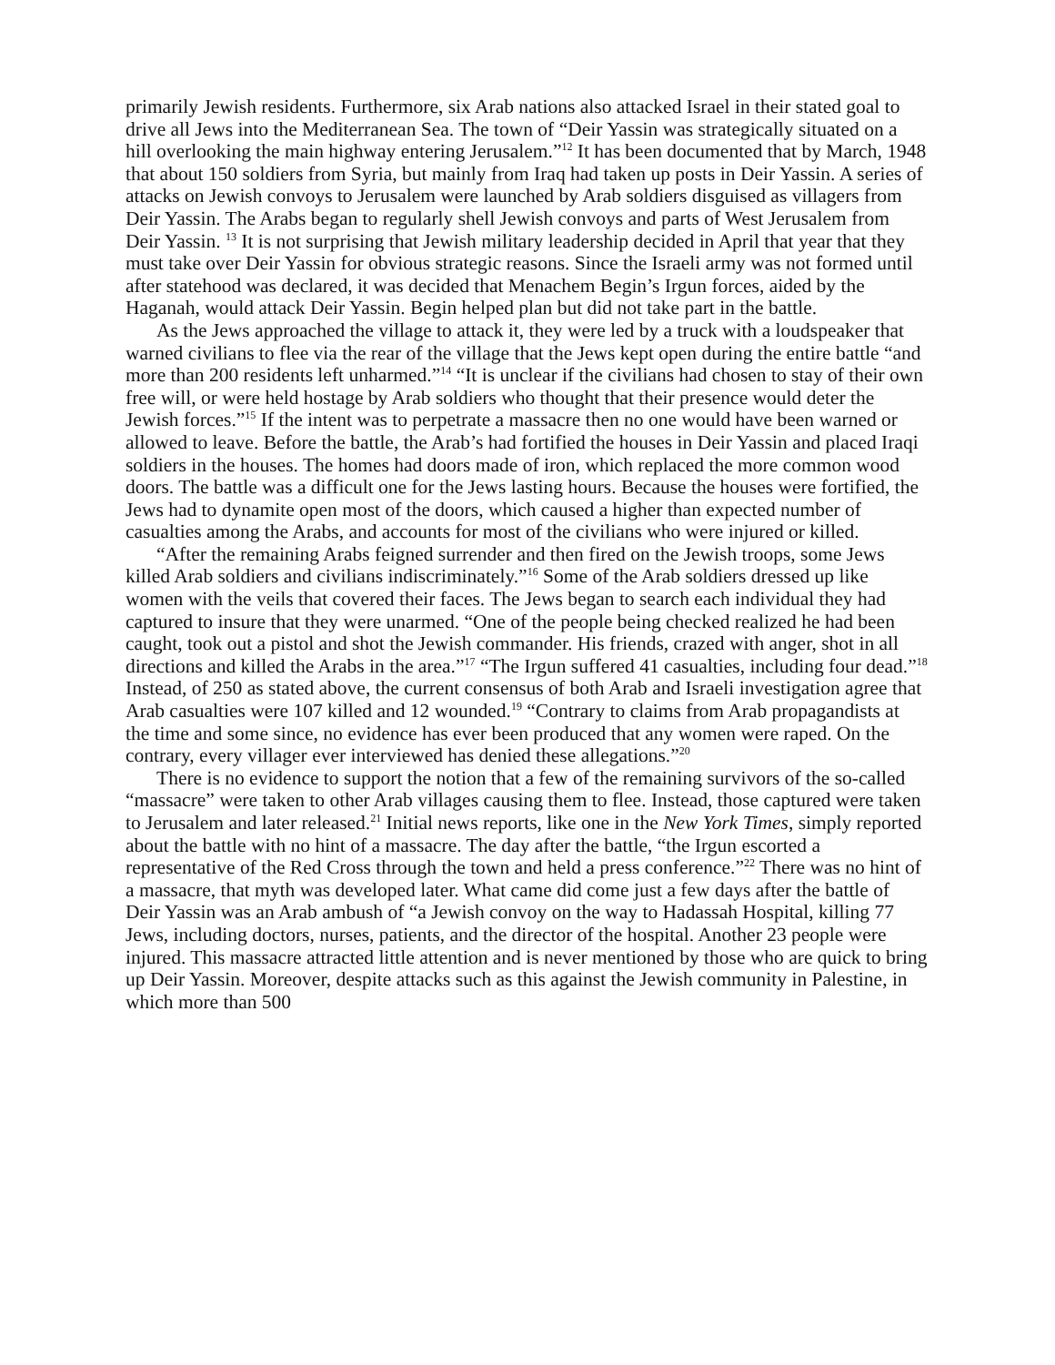primarily Jewish residents. Furthermore, six Arab nations also attacked Israel in their stated goal to drive all Jews into the Mediterranean Sea. The town of “Deir Yassin was strategically situated on a hill overlooking the main highway entering Jerusalem.”<sup>12</sup> It has been documented that by March, 1948 that about 150 soldiers from Syria, but mainly from Iraq had taken up posts in Deir Yassin. A series of attacks on Jewish convoys to Jerusalem were launched by Arab soldiers disguised as villagers from Deir Yassin. The Arabs began to regularly shell Jewish convoys and parts of West Jerusalem from Deir Yassin. <sup>13</sup> It is not surprising that Jewish military leadership decided in April that year that they must take over Deir Yassin for obvious strategic reasons. Since the Israeli army was not formed until after statehood was declared, it was decided that Menachem Begin’s Irgun forces, aided by the Haganah, would attack Deir Yassin. Begin helped plan but did not take part in the battle.
As the Jews approached the village to attack it, they were led by a truck with a loudspeaker that warned civilians to flee via the rear of the village that the Jews kept open during the entire battle “and more than 200 residents left unharmed.”<sup>14</sup> “It is unclear if the civilians had chosen to stay of their own free will, or were held hostage by Arab soldiers who thought that their presence would deter the Jewish forces.”<sup>15</sup> If the intent was to perpetrate a massacre then no one would have been warned or allowed to leave. Before the battle, the Arab’s had fortified the houses in Deir Yassin and placed Iraqi soldiers in the houses. The homes had doors made of iron, which replaced the more common wood doors. The battle was a difficult one for the Jews lasting hours. Because the houses were fortified, the Jews had to dynamite open most of the doors, which caused a higher than expected number of casualties among the Arabs, and accounts for most of the civilians who were injured or killed.
“After the remaining Arabs feigned surrender and then fired on the Jewish troops, some Jews killed Arab soldiers and civilians indiscriminately.”<sup>16</sup> Some of the Arab soldiers dressed up like women with the veils that covered their faces. The Jews began to search each individual they had captured to insure that they were unarmed. “One of the people being checked realized he had been caught, took out a pistol and shot the Jewish commander. His friends, crazed with anger, shot in all directions and killed the Arabs in the area.”<sup>17</sup> “The Irgun suffered 41 casualties, including four dead.”<sup>18</sup> Instead, of 250 as stated above, the current consensus of both Arab and Israeli investigation agree that Arab casualties were 107 killed and 12 wounded.<sup>19</sup> “Contrary to claims from Arab propagandists at the time and some since, no evidence has ever been produced that any women were raped. On the contrary, every villager ever interviewed has denied these allegations.”<sup>20</sup>
There is no evidence to support the notion that a few of the remaining survivors of the so-called “massacre” were taken to other Arab villages causing them to flee. Instead, those captured were taken to Jerusalem and later released.<sup>21</sup> Initial news reports, like one in the New York Times, simply reported about the battle with no hint of a massacre. The day after the battle, “the Irgun escorted a representative of the Red Cross through the town and held a press conference.”<sup>22</sup> There was no hint of a massacre, that myth was developed later. What came did come just a few days after the battle of Deir Yassin was an Arab ambush of “a Jewish convoy on the way to Hadassah Hospital, killing 77 Jews, including doctors, nurses, patients, and the director of the hospital. Another 23 people were injured. This massacre attracted little attention and is never mentioned by those who are quick to bring up Deir Yassin. Moreover, despite attacks such as this against the Jewish community in Palestine, in which more than 500